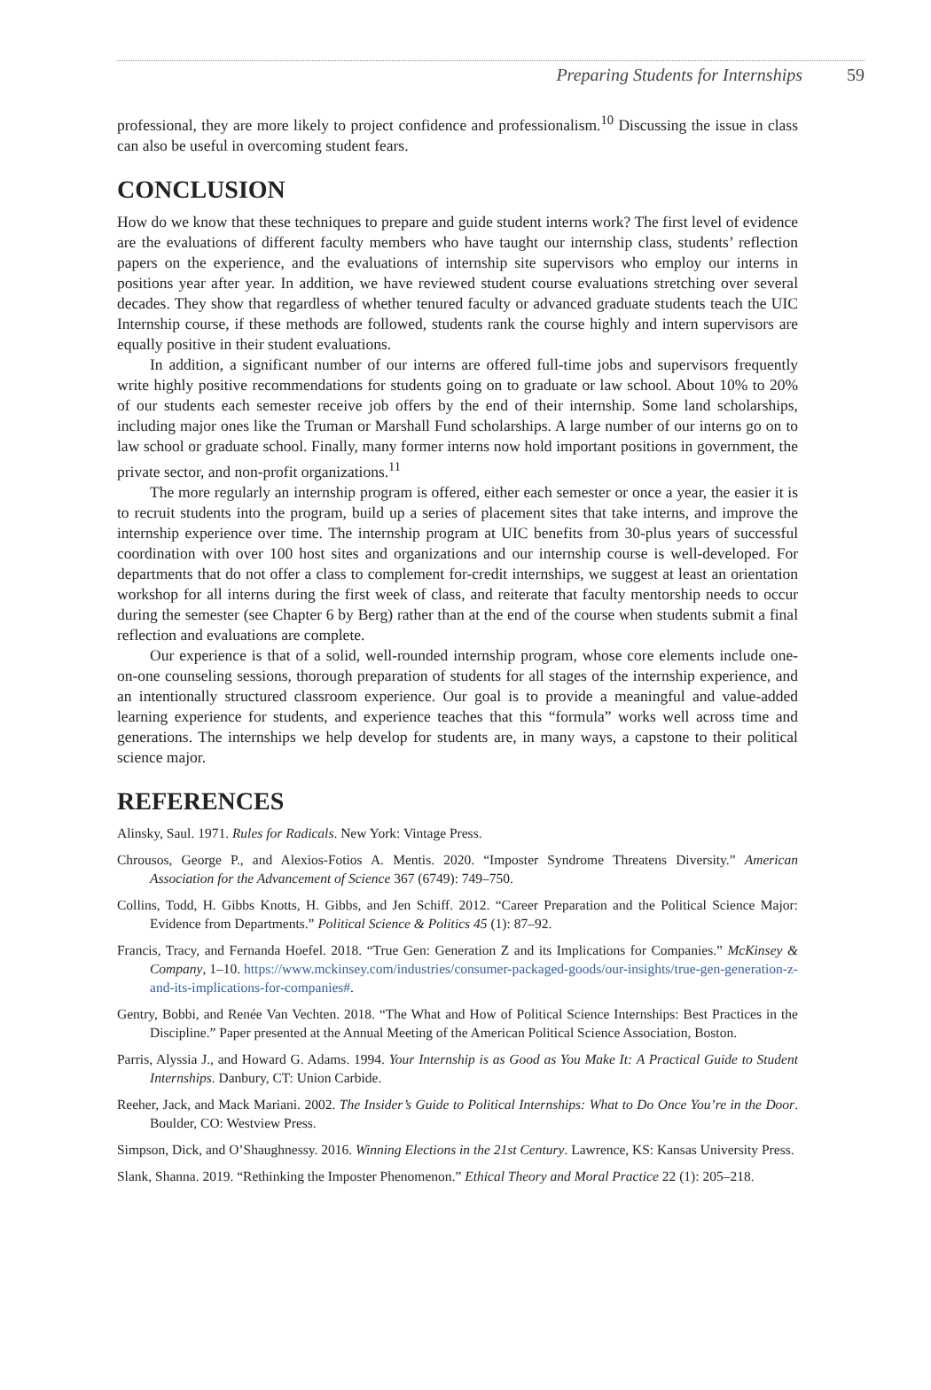Preparing Students for Internships 59
professional, they are more likely to project confidence and professionalism.<sup>10</sup> Discussing the issue in class can also be useful in overcoming student fears.
CONCLUSION
How do we know that these techniques to prepare and guide student interns work? The first level of evidence are the evaluations of different faculty members who have taught our internship class, students’ reflection papers on the experience, and the evaluations of internship site supervisors who employ our interns in positions year after year. In addition, we have reviewed student course evaluations stretching over several decades. They show that regardless of whether tenured faculty or advanced graduate students teach the UIC Internship course, if these methods are followed, students rank the course highly and intern supervisors are equally positive in their student evaluations.
In addition, a significant number of our interns are offered full-time jobs and supervisors frequently write highly positive recommendations for students going on to graduate or law school. About 10% to 20% of our students each semester receive job offers by the end of their internship. Some land scholarships, including major ones like the Truman or Marshall Fund scholarships. A large number of our interns go on to law school or graduate school. Finally, many former interns now hold important positions in government, the private sector, and non-profit organizations.<sup>11</sup>
The more regularly an internship program is offered, either each semester or once a year, the easier it is to recruit students into the program, build up a series of placement sites that take interns, and improve the internship experience over time. The internship program at UIC benefits from 30-plus years of successful coordination with over 100 host sites and organizations and our internship course is well-developed. For departments that do not offer a class to complement for-credit internships, we suggest at least an orientation workshop for all interns during the first week of class, and reiterate that faculty mentorship needs to occur during the semester (see Chapter 6 by Berg) rather than at the end of the course when students submit a final reflection and evaluations are complete.
Our experience is that of a solid, well-rounded internship program, whose core elements include one-on-one counseling sessions, thorough preparation of students for all stages of the internship experience, and an intentionally structured classroom experience. Our goal is to provide a meaningful and value-added learning experience for students, and experience teaches that this “formula” works well across time and generations. The internships we help develop for students are, in many ways, a capstone to their political science major.
REFERENCES
Alinsky, Saul. 1971. Rules for Radicals. New York: Vintage Press.
Chrousos, George P., and Alexios-Fotios A. Mentis. 2020. “Imposter Syndrome Threatens Diversity.” American Association for the Advancement of Science 367 (6749): 749–750.
Collins, Todd, H. Gibbs Knotts, H. Gibbs, and Jen Schiff. 2012. “Career Preparation and the Political Science Major: Evidence from Departments.” Political Science & Politics 45 (1): 87–92.
Francis, Tracy, and Fernanda Hoefel. 2018. “True Gen: Generation Z and its Implications for Companies.” McKinsey & Company, 1–10. https://www.mckinsey.com/industries/consumer-packaged-goods/our-insights/true-gen-generation-z-and-its-implications-for-companies#.
Gentry, Bobbi, and Renée Van Vechten. 2018. “The What and How of Political Science Internships: Best Practices in the Discipline.” Paper presented at the Annual Meeting of the American Political Science Association, Boston.
Parris, Alyssia J., and Howard G. Adams. 1994. Your Internship is as Good as You Make It: A Practical Guide to Student Internships. Danbury, CT: Union Carbide.
Reeher, Jack, and Mack Mariani. 2002. The Insider’s Guide to Political Internships: What to Do Once You’re in the Door. Boulder, CO: Westview Press.
Simpson, Dick, and O’Shaughnessy. 2016. Winning Elections in the 21st Century. Lawrence, KS: Kansas University Press.
Slank, Shanna. 2019. “Rethinking the Imposter Phenomenon.” Ethical Theory and Moral Practice 22 (1): 205–218.